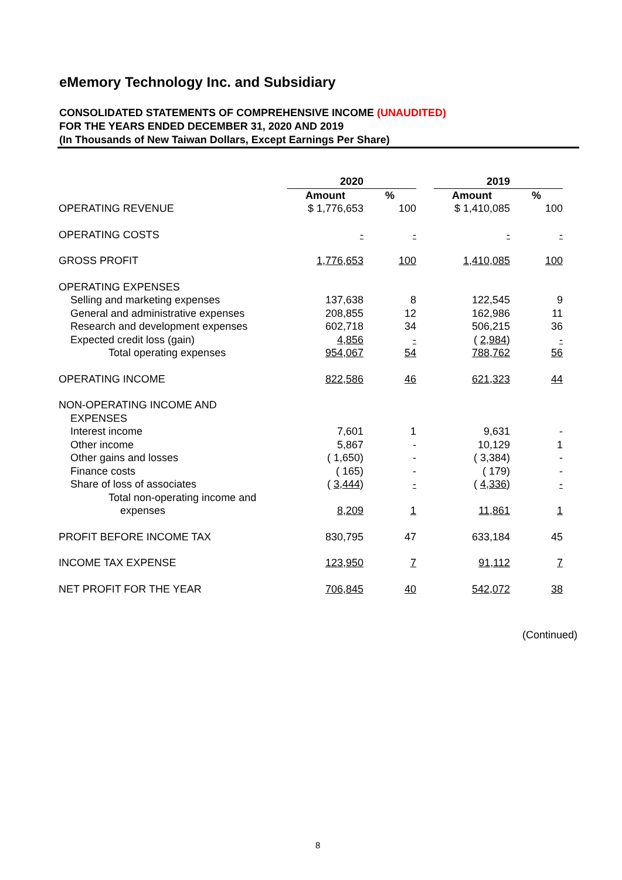eMemory Technology Inc. and Subsidiary
CONSOLIDATED STATEMENTS OF COMPREHENSIVE INCOME (UNAUDITED)
FOR THE YEARS ENDED DECEMBER 31, 2020 AND 2019
(In Thousands of New Taiwan Dollars, Except Earnings Per Share)
| | 2020 | | | 2019 | |
| | Amount | % | | Amount | % |
| OPERATING REVENUE | $ 1,776,653 | 100 | | $ 1,410,085 | 100 |
| OPERATING COSTS | - | - | | - | - |
| GROSS PROFIT | 1,776,653 | 100 | | 1,410,085 | 100 |
| OPERATING EXPENSES | | | | | |
| Selling and marketing expenses | 137,638 | 8 | | 122,545 | 9 |
| General and administrative expenses | 208,855 | 12 | | 162,986 | 11 |
| Research and development expenses | 602,718 | 34 | | 506,215 | 36 |
| Expected credit loss (gain) | 4,856 | - | | ( 2,984 ) | - |
| Total operating expenses | 954,067 | 54 | | 788,762 | 56 |
| OPERATING INCOME | 822,586 | 46 | | 621,323 | 44 |
| NON-OPERATING INCOME AND EXPENSES | | | | | |
| Interest income | 7,601 | 1 | | 9,631 | - |
| Other income | 5,867 | - | | 10,129 | 1 |
| Other gains and losses | ( 1,650) | - | | ( 3,384) | - |
| Finance costs | ( 165) | - | | ( 179) | - |
| Share of loss of associates | ( 3,444 ) | - | | ( 4,336 ) | - |
| Total non-operating income and expenses | 8,209 | 1 | | 11,861 | 1 |
| PROFIT BEFORE INCOME TAX | 830,795 | 47 | | 633,184 | 45 |
| INCOME TAX EXPENSE | 123,950 | 7 | | 91,112 | 7 |
| NET PROFIT FOR THE YEAR | 706,845 | 40 | | 542,072 | 38 |
(Continued)
8